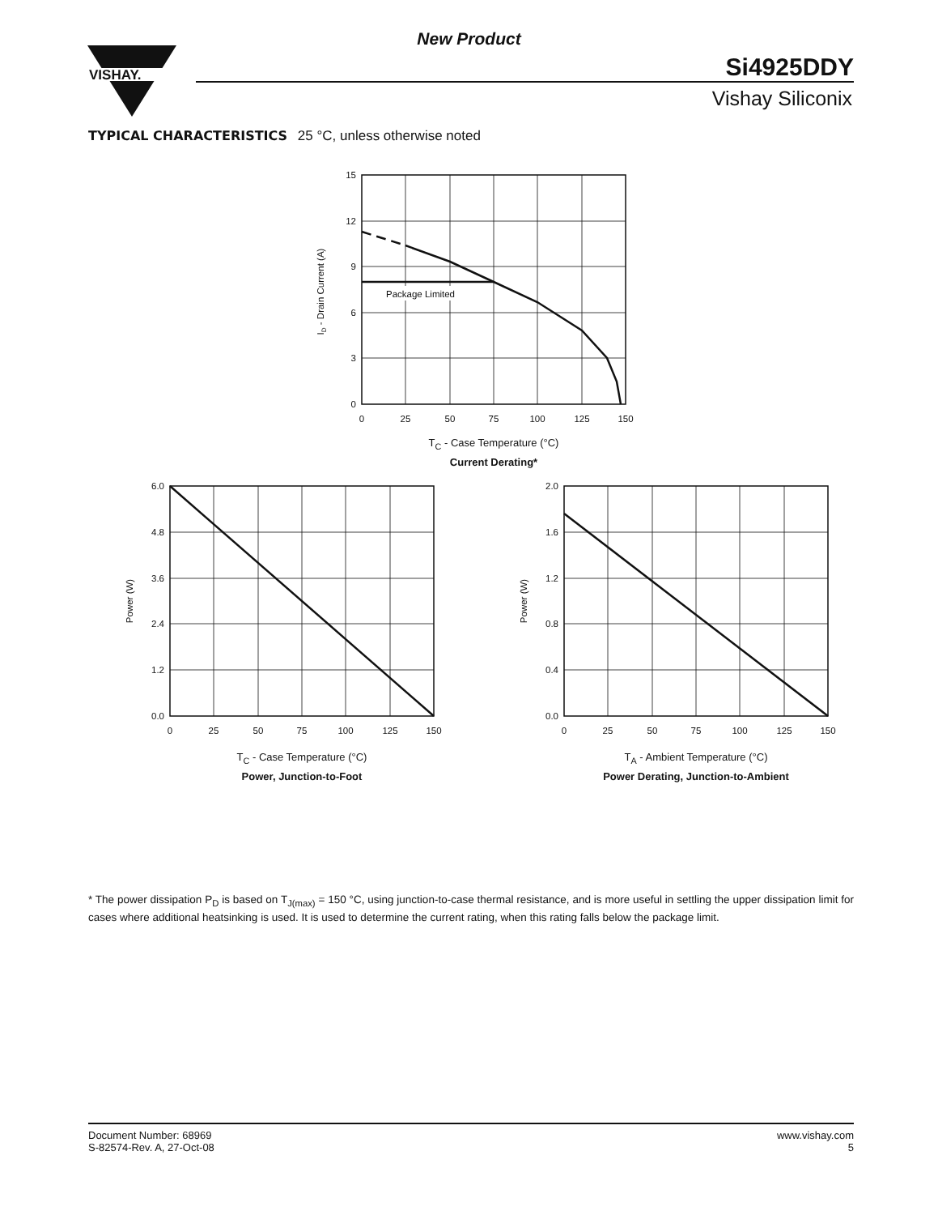New Product
VISHAY.
Si4925DDY
Vishay Siliconix
TYPICAL CHARACTERISTICS 25 °C, unless otherwise noted
Package Limited
15
12
9
6
3
0
0
25
50
75
100
125
150
ID - Drain Current (A)
T<sub>C</sub> - Case Temperature (°C)
Current Derating*
6.0
4.8
3.6
2.4
1.2
0.0
0
25
50
75
100
125
150
Power (W)
T<sub>C</sub> - Case Temperature (°C)
Power, Junction-to-Foot
2.0
1.6
1.2
0.8
0.4
0.0
0
25
50
75
100
125
150
Power (W)
T<sub>A</sub> - Ambient Temperature (°C)
Power Derating, Junction-to-Ambient
* The power dissipation P<sub>D</sub> is based on T<sub>J(max)</sub> = 150 °C, using junction-to-case thermal resistance, and is more useful in settling the upper dissipation limit for cases where additional heatsinking is used. It is used to determine the current rating, when this rating falls below the package limit.
Document Number: 68969
S-82574-Rev. A, 27-Oct-08
www.vishay.com
5